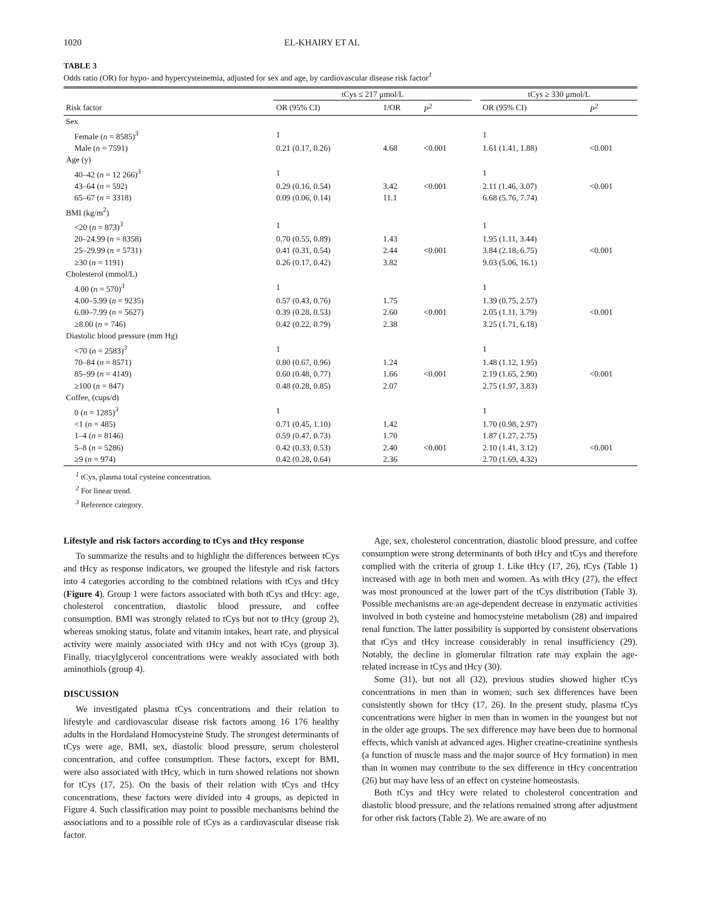1020 EL-KHAIRY ET AL
TABLE 3
Odds ratio (OR) for hypo- and hypercysteinemia, adjusted for sex and age, by cardiovascular disease risk factor<sup>1</sup>
| | tCys ≤ 217 μmol/L | | | | tCys ≥ 330 μmol/L | |
| --- | --- | --- | --- | --- | --- | --- |
| Risk factor | OR (95% CI) | 1/OR | P<sup>2</sup> | | OR (95% CI) | P<sup>2</sup> |
| Sex | | | | | | |
| Female ( n = 8585)<sup>3</sup> | 1 | | | | 1 | |
| Male ( n = 7591) | 0.21 (0.17, 0.26) | 4.68 | <0.001 | | 1.61 (1.41, 1.88) | <0.001 |
| Age (y) | | | | | | |
| 40–42 ( n = 12 266)<sup>3</sup> | 1 | | | | 1 | |
| 43–64 ( n = 592) | 0.29 (0.16, 0.54) | 3.42 | <0.001 | | 2.11 (1.46, 3.07) | <0.001 |
| 65–67 ( n = 3318) | 0.09 (0.06, 0.14) | 11.1 | | | 6.68 (5.76, 7.74) | |
| BMI (kg/m<sup>2</sup>) | | | | | | |
| <20 ( n = 873)<sup>3</sup> | 1 | | | | 1 | |
| 20–24.99 ( n = 8358) | 0.70 (0.55, 0.89) | 1.43 | | | 1.95 (1.11, 3.44) | |
| 25–29.99 ( n = 5731) | 0.41 (0.31, 0.54) | 2.44 | <0.001 | | 3.84 (2.18, 6.75) | <0.001 |
| ≥30 ( n = 1191) | 0.26 (0.17, 0.42) | 3.82 | | | 9.03 (5.06, 16.1) | |
| Cholesterol (mmol/L) | | | | | | |
| 4.00 ( n = 570)<sup>3</sup> | 1 | | | | 1 | |
| 4.00–5.99 ( n = 9235) | 0.57 (0.43, 0.76) | 1.75 | | | 1.39 (0.75, 2.57) | |
| 6.00–7.99 ( n = 5627) | 0.39 (0.28, 0.53) | 2.60 | <0.001 | | 2.05 (1.11, 3.79) | <0.001 |
| ≥8.00 ( n = 746) | 0.42 (0.22, 0.79) | 2.38 | | | 3.25 (1.71, 6.18) | |
| Diastolic blood pressure (mm Hg) | | | | | | |
| <70 ( n = 2583)<sup>3</sup> | 1 | | | | 1 | |
| 70–84 ( n = 8571) | 0.80 (0.67, 0.96) | 1.24 | | | 1.48 (1.12, 1.95) | |
| 85–99 ( n = 4149) | 0.60 (0.48, 0.77) | 1.66 | <0.001 | | 2.19 (1.65, 2.90) | <0.001 |
| ≥100 ( n = 847) | 0.48 (0.28, 0.85) | 2.07 | | | 2.75 (1.97, 3.83) | |
| Coffee, (cups/d) | | | | | | |
| 0 ( n = 1285)<sup>3</sup> | 1 | | | | 1 | |
| <1 ( n = 485) | 0.71 (0.45, 1.10) | 1.42 | | | 1.70 (0.98, 2.97) | |
| 1–4 ( n = 8146) | 0.59 (0.47, 0.73) | 1.70 | | | 1.87 (1.27, 2.75) | |
| 5–8 ( n = 5286) | 0.42 (0.33, 0.53) | 2.40 | <0.001 | | 2.10 (1.41, 3.12) | <0.001 |
| ≥9 ( n = 974) | 0.42 (0.28, 0.64) | 2.36 | | | 2.70 (1.69, 4.32) | |
<sup>1</sup> tCys, plasma total cysteine concentration.
<sup>2</sup> For linear trend.
<sup>3</sup> Reference category.
Lifestyle and risk factors according to tCys and tHcy response
To summarize the results and to highlight the differences between tCys and tHcy as response indicators, we grouped the lifestyle and risk factors into 4 categories according to the combined relations with tCys and tHcy (Figure 4). Group 1 were factors associated with both tCys and tHcy: age, cholesterol concentration, diastolic blood pressure, and coffee consumption. BMI was strongly related to tCys but not to tHcy (group 2), whereas smoking status, folate and vitamin intakes, heart rate, and physical activity were mainly associated with tHcy and not with tCys (group 3). Finally, triacylglycerol concentrations were weakly associated with both aminothiols (group 4).
DISCUSSION
We investigated plasma tCys concentrations and their relation to lifestyle and cardiovascular disease risk factors among 16 176 healthy adults in the Hordaland Homocysteine Study. The strongest determinants of tCys were age, BMI, sex, diastolic blood pressure, serum cholesterol concentration, and coffee consumption. These factors, except for BMI, were also associated with tHcy, which in turn showed relations not shown for tCys (17, 25). On the basis of their relation with tCys and tHcy concentrations, these factors were divided into 4 groups, as depicted in Figure 4. Such classification may point to possible mechanisms behind the associations and to a possible role of tCys as a cardiovascular disease risk factor.
Age, sex, cholesterol concentration, diastolic blood pressure, and coffee consumption were strong determinants of both tHcy and tCys and therefore complied with the criteria of group 1. Like tHcy (17, 26), tCys (Table 1) increased with age in both men and women. As with tHcy (27), the effect was most pronounced at the lower part of the tCys distribution (Table 3). Possible mechanisms are an age-dependent decrease in enzymatic activities involved in both cysteine and homocysteine metabolism (28) and impaired renal function. The latter possibility is supported by consistent observations that tCys and tHcy increase considerably in renal insufficiency (29). Notably, the decline in glomerular filtration rate may explain the age-related increase in tCys and tHcy (30).
Some (31), but not all (32), previous studies showed higher tCys concentrations in men than in women; such sex differences have been consistently shown for tHcy (17, 26). In the present study, plasma tCys concentrations were higher in men than in women in the youngest but not in the older age groups. The sex difference may have been due to hormonal effects, which vanish at advanced ages. Higher creatine-creatinine synthesis (a function of muscle mass and the major source of Hcy formation) in men than in women may contribute to the sex difference in tHcy concentration (26) but may have less of an effect on cysteine homeostasis.
Both tCys and tHcy were related to cholesterol concentration and diastolic blood pressure, and the relations remained strong after adjustment for other risk factors (Table 2). We are aware of no